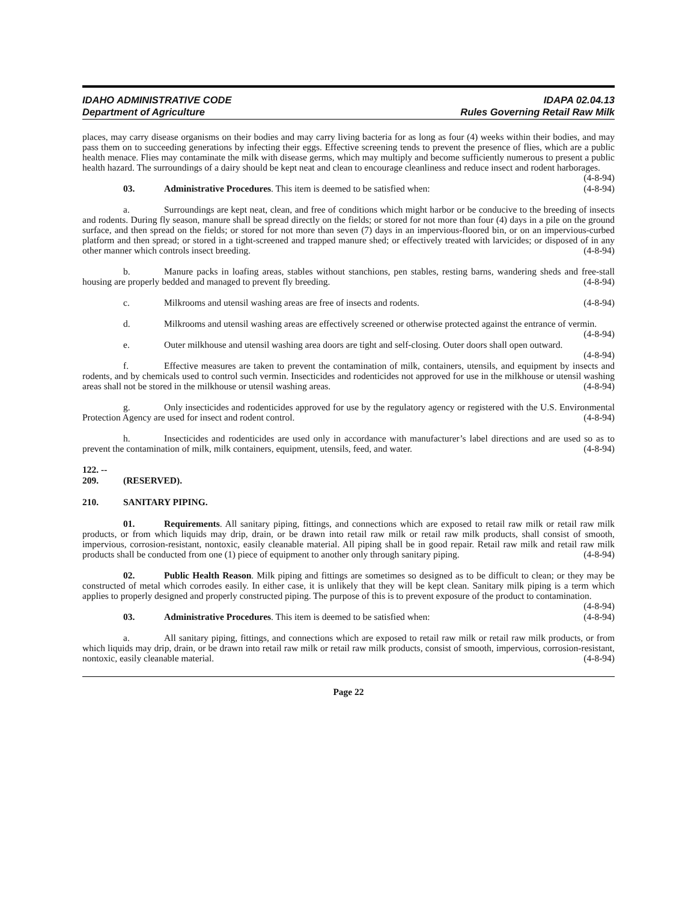IDAHO ADMINISTRATIVE CODE
Department of Agriculture
IDAPA 02.04.13
Rules Governing Retail Raw Milk
places, may carry disease organisms on their bodies and may carry living bacteria for as long as four (4) weeks within their bodies, and may pass them on to succeeding generations by infecting their eggs. Effective screening tends to prevent the presence of flies, which are a public health menace. Flies may contaminate the milk with disease germs, which may multiply and become sufficiently numerous to present a public health hazard. The surroundings of a dairy should be kept neat and clean to encourage cleanliness and reduce insect and rodent harborages. (4-8-94)
03. Administrative Procedures. This item is deemed to be satisfied when: (4-8-94)
a. Surroundings are kept neat, clean, and free of conditions which might harbor or be conducive to the breeding of insects and rodents. During fly season, manure shall be spread directly on the fields; or stored for not more than four (4) days in a pile on the ground surface, and then spread on the fields; or stored for not more than seven (7) days in an impervious-floored bin, or on an impervious-curbed platform and then spread; or stored in a tight-screened and trapped manure shed; or effectively treated with larvicides; or disposed of in any other manner which controls insect breeding. (4-8-94)
b. Manure packs in loafing areas, stables without stanchions, pen stables, resting barns, wandering sheds and free-stall housing are properly bedded and managed to prevent fly breeding. (4-8-94)
c. Milkrooms and utensil washing areas are free of insects and rodents. (4-8-94)
d. Milkrooms and utensil washing areas are effectively screened or otherwise protected against the entrance of vermin. (4-8-94)
e. Outer milkhouse and utensil washing area doors are tight and self-closing. Outer doors shall open outward. (4-8-94)
f. Effective measures are taken to prevent the contamination of milk, containers, utensils, and equipment by insects and rodents, and by chemicals used to control such vermin. Insecticides and rodenticides not approved for use in the milkhouse or utensil washing areas shall not be stored in the milkhouse or utensil washing areas. (4-8-94)
g. Only insecticides and rodenticides approved for use by the regulatory agency or registered with the U.S. Environmental Protection Agency are used for insect and rodent control. (4-8-94)
h. Insecticides and rodenticides are used only in accordance with manufacturer’s label directions and are used so as to prevent the contamination of milk, milk containers, equipment, utensils, feed, and water. (4-8-94)
122. -- 209. (RESERVED).
210. SANITARY PIPING.
01. Requirements. All sanitary piping, fittings, and connections which are exposed to retail raw milk or retail raw milk products, or from which liquids may drip, drain, or be drawn into retail raw milk or retail raw milk products, shall consist of smooth, impervious, corrosion-resistant, nontoxic, easily cleanable material. All piping shall be in good repair. Retail raw milk and retail raw milk products shall be conducted from one (1) piece of equipment to another only through sanitary piping. (4-8-94)
02. Public Health Reason. Milk piping and fittings are sometimes so designed as to be difficult to clean; or they may be constructed of metal which corrodes easily. In either case, it is unlikely that they will be kept clean. Sanitary milk piping is a term which applies to properly designed and properly constructed piping. The purpose of this is to prevent exposure of the product to contamination. (4-8-94)
03. Administrative Procedures. This item is deemed to be satisfied when: (4-8-94)
a. All sanitary piping, fittings, and connections which are exposed to retail raw milk or retail raw milk products, or from which liquids may drip, drain, or be drawn into retail raw milk or retail raw milk products, consist of smooth, impervious, corrosion-resistant, nontoxic, easily cleanable material. (4-8-94)
Page 22